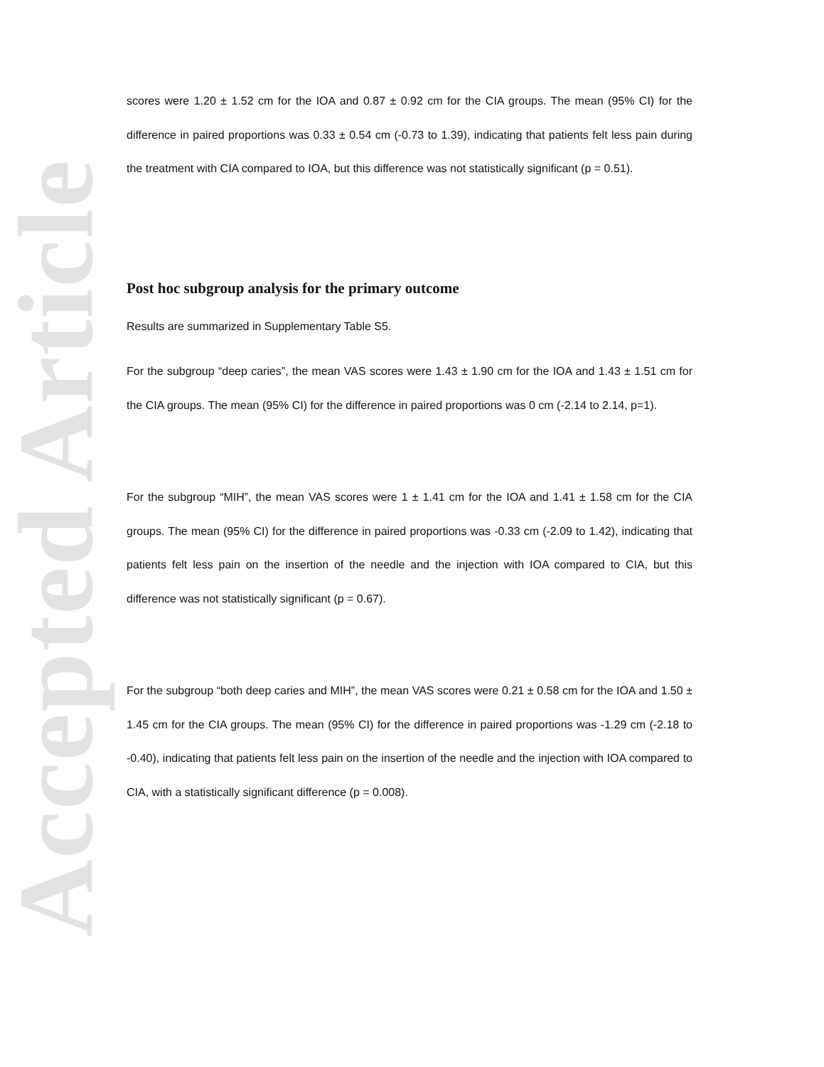Accepted Article
scores were 1.20 ± 1.52 cm for the IOA and 0.87 ± 0.92 cm for the CIA groups. The mean (95% CI) for the difference in paired proportions was 0.33 ± 0.54 cm (-0.73 to 1.39), indicating that patients felt less pain during the treatment with CIA compared to IOA, but this difference was not statistically significant (p = 0.51).
Post hoc subgroup analysis for the primary outcome
Results are summarized in Supplementary Table S5.
For the subgroup “deep caries”, the mean VAS scores were 1.43 ± 1.90 cm for the IOA and 1.43 ± 1.51 cm for the CIA groups. The mean (95% CI) for the difference in paired proportions was 0 cm (-2.14 to 2.14, p=1).
For the subgroup “MIH”, the mean VAS scores were 1 ± 1.41 cm for the IOA and 1.41 ± 1.58 cm for the CIA groups. The mean (95% CI) for the difference in paired proportions was -0.33 cm (-2.09 to 1.42), indicating that patients felt less pain on the insertion of the needle and the injection with IOA compared to CIA, but this difference was not statistically significant (p = 0.67).
For the subgroup “both deep caries and MIH”, the mean VAS scores were 0.21 ± 0.58 cm for the IOA and 1.50 ± 1.45 cm for the CIA groups. The mean (95% CI) for the difference in paired proportions was -1.29 cm (-2.18 to -0.40), indicating that patients felt less pain on the insertion of the needle and the injection with IOA compared to CIA, with a statistically significant difference (p = 0.008).